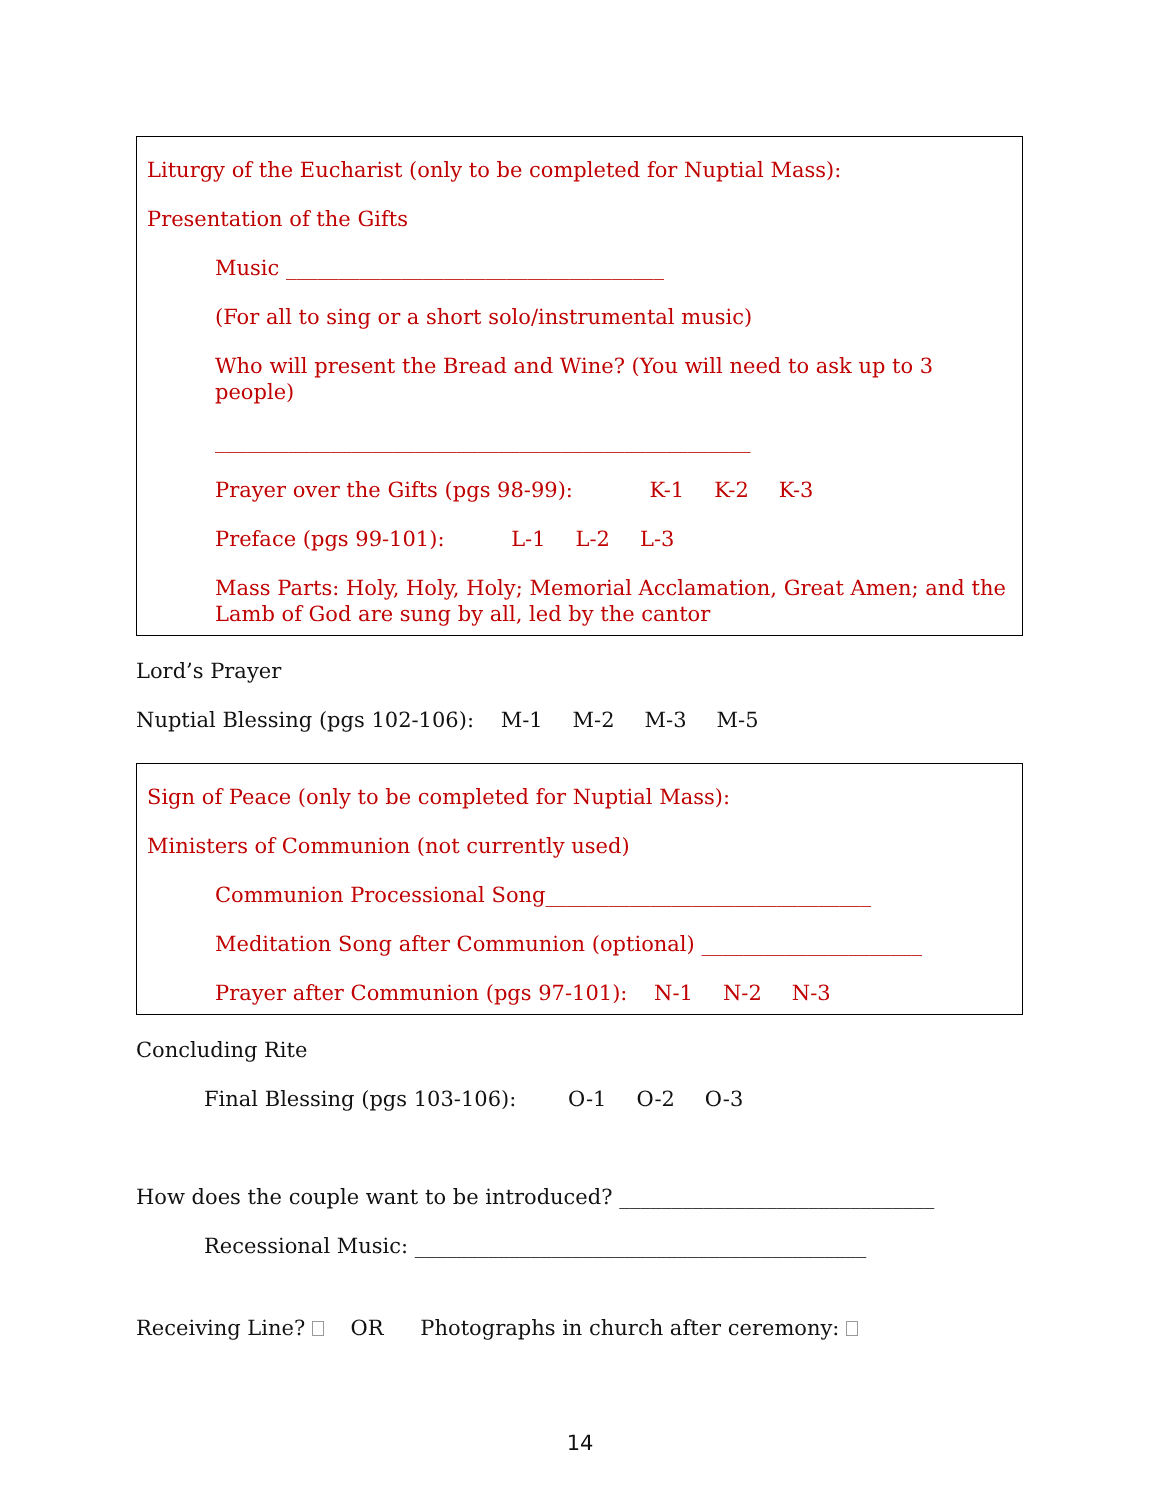Liturgy of the Eucharist (only to be completed for Nuptial Mass):
Presentation of the Gifts
Music ____________________________________
(For all to sing or a short solo/instrumental music)
Who will present the Bread and Wine? (You will need to ask up to 3 people)
___________________________________________________
Prayer over the Gifts (pgs 98-99): K-1 K-2 K-3
Preface (pgs 99-101): L-1 L-2 L-3
Mass Parts: Holy, Holy, Holy; Memorial Acclamation, Great Amen; and the Lamb of God are sung by all, led by the cantor
Lord’s Prayer
Nuptial Blessing (pgs 102-106): M-1 M-2 M-3 M-5
Sign of Peace (only to be completed for Nuptial Mass):
Ministers of Communion (not currently used)
Communion Processional Song_______________________________
Meditation Song after Communion (optional) _____________________
Prayer after Communion (pgs 97-101): N-1 N-2 N-3
Concluding Rite
Final Blessing (pgs 103-106): O-1 O-2 O-3
How does the couple want to be introduced? ______________________________
Recessional Music: ___________________________________________
Receiving Line? OR Photographs in church after ceremony:
14